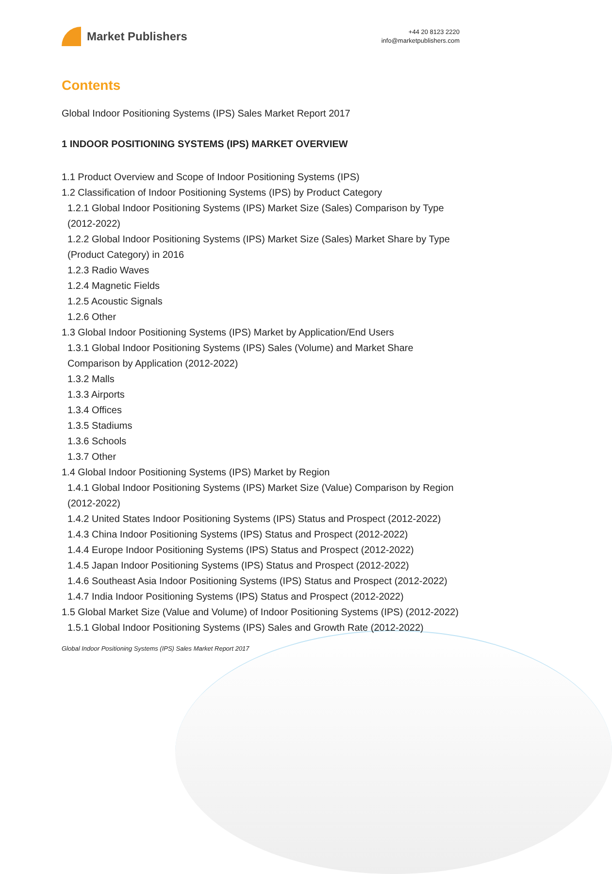Market Publishers
+44 20 8123 2220
info@marketpublishers.com
Contents
Global Indoor Positioning Systems (IPS) Sales Market Report 2017
1 INDOOR POSITIONING SYSTEMS (IPS) MARKET OVERVIEW
1.1 Product Overview and Scope of Indoor Positioning Systems (IPS)
1.2 Classification of Indoor Positioning Systems (IPS) by Product Category
1.2.1 Global Indoor Positioning Systems (IPS) Market Size (Sales) Comparison by Type (2012-2022)
1.2.2 Global Indoor Positioning Systems (IPS) Market Size (Sales) Market Share by Type (Product Category) in 2016
1.2.3 Radio Waves
1.2.4 Magnetic Fields
1.2.5 Acoustic Signals
1.2.6 Other
1.3 Global Indoor Positioning Systems (IPS) Market by Application/End Users
1.3.1 Global Indoor Positioning Systems (IPS) Sales (Volume) and Market Share Comparison by Application (2012-2022)
1.3.2 Malls
1.3.3 Airports
1.3.4 Offices
1.3.5 Stadiums
1.3.6 Schools
1.3.7 Other
1.4 Global Indoor Positioning Systems (IPS) Market by Region
1.4.1 Global Indoor Positioning Systems (IPS) Market Size (Value) Comparison by Region (2012-2022)
1.4.2 United States Indoor Positioning Systems (IPS) Status and Prospect (2012-2022)
1.4.3 China Indoor Positioning Systems (IPS) Status and Prospect (2012-2022)
1.4.4 Europe Indoor Positioning Systems (IPS) Status and Prospect (2012-2022)
1.4.5 Japan Indoor Positioning Systems (IPS) Status and Prospect (2012-2022)
1.4.6 Southeast Asia Indoor Positioning Systems (IPS) Status and Prospect (2012-2022)
1.4.7 India Indoor Positioning Systems (IPS) Status and Prospect (2012-2022)
1.5 Global Market Size (Value and Volume) of Indoor Positioning Systems (IPS) (2012-2022)
1.5.1 Global Indoor Positioning Systems (IPS) Sales and Growth Rate (2012-2022)
Global Indoor Positioning Systems (IPS) Sales Market Report 2017